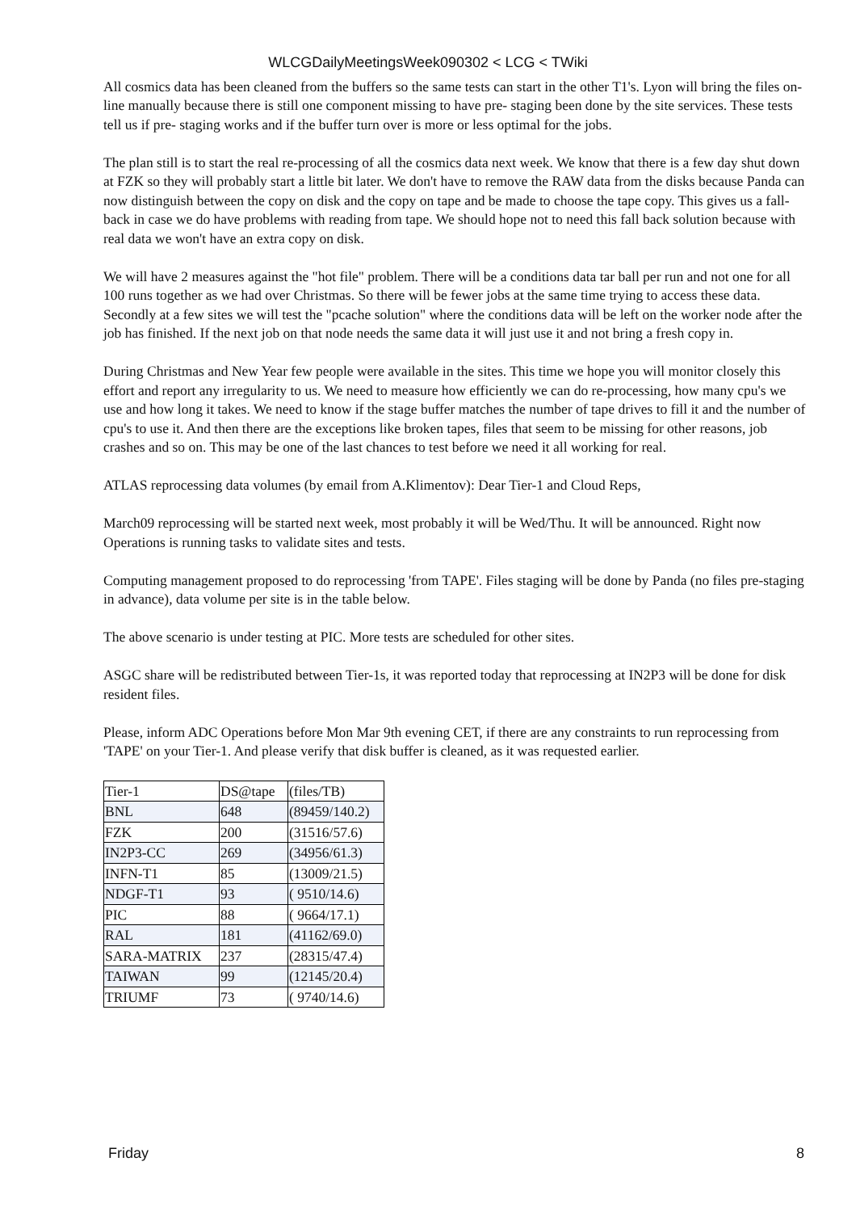WLCGDailyMeetingsWeek090302 < LCG < TWiki
All cosmics data has been cleaned from the buffers so the same tests can start in the other T1's. Lyon will bring the files on-line manually because there is still one component missing to have pre- staging been done by the site services. These tests tell us if pre- staging works and if the buffer turn over is more or less optimal for the jobs.
The plan still is to start the real re-processing of all the cosmics data next week. We know that there is a few day shut down at FZK so they will probably start a little bit later. We don't have to remove the RAW data from the disks because Panda can now distinguish between the copy on disk and the copy on tape and be made to choose the tape copy. This gives us a fall-back in case we do have problems with reading from tape. We should hope not to need this fall back solution because with real data we won't have an extra copy on disk.
We will have 2 measures against the "hot file" problem. There will be a conditions data tar ball per run and not one for all 100 runs together as we had over Christmas. So there will be fewer jobs at the same time trying to access these data. Secondly at a few sites we will test the "pcache solution" where the conditions data will be left on the worker node after the job has finished. If the next job on that node needs the same data it will just use it and not bring a fresh copy in.
During Christmas and New Year few people were available in the sites. This time we hope you will monitor closely this effort and report any irregularity to us. We need to measure how efficiently we can do re-processing, how many cpu's we use and how long it takes. We need to know if the stage buffer matches the number of tape drives to fill it and the number of cpu's to use it. And then there are the exceptions like broken tapes, files that seem to be missing for other reasons, job crashes and so on. This may be one of the last chances to test before we need it all working for real.
ATLAS reprocessing data volumes (by email from A.Klimentov): Dear Tier-1 and Cloud Reps,
March09 reprocessing will be started next week, most probably it will be Wed/Thu. It will be announced. Right now Operations is running tasks to validate sites and tests.
Computing management proposed to do reprocessing 'from TAPE'. Files staging will be done by Panda (no files pre-staging in advance), data volume per site is in the table below.
The above scenario is under testing at PIC. More tests are scheduled for other sites.
ASGC share will be redistributed between Tier-1s, it was reported today that reprocessing at IN2P3 will be done for disk resident files.
Please, inform ADC Operations before Mon Mar 9th evening CET, if there are any constraints to run reprocessing from 'TAPE' on your Tier-1. And please verify that disk buffer is cleaned, as it was requested earlier.
| Tier-1 | DS@tape | (files/TB) |
| BNL | 648 | (89459/140.2) |
| FZK | 200 | (31516/57.6) |
| IN2P3-CC | 269 | (34956/61.3) |
| INFN-T1 | 85 | (13009/21.5) |
| NDGF-T1 | 93 | ( 9510/14.6) |
| PIC | 88 | ( 9664/17.1) |
| RAL | 181 | (41162/69.0) |
| SARA-MATRIX | 237 | (28315/47.4) |
| TAIWAN | 99 | (12145/20.4) |
| TRIUMF | 73 | ( 9740/14.6) |
Friday 8